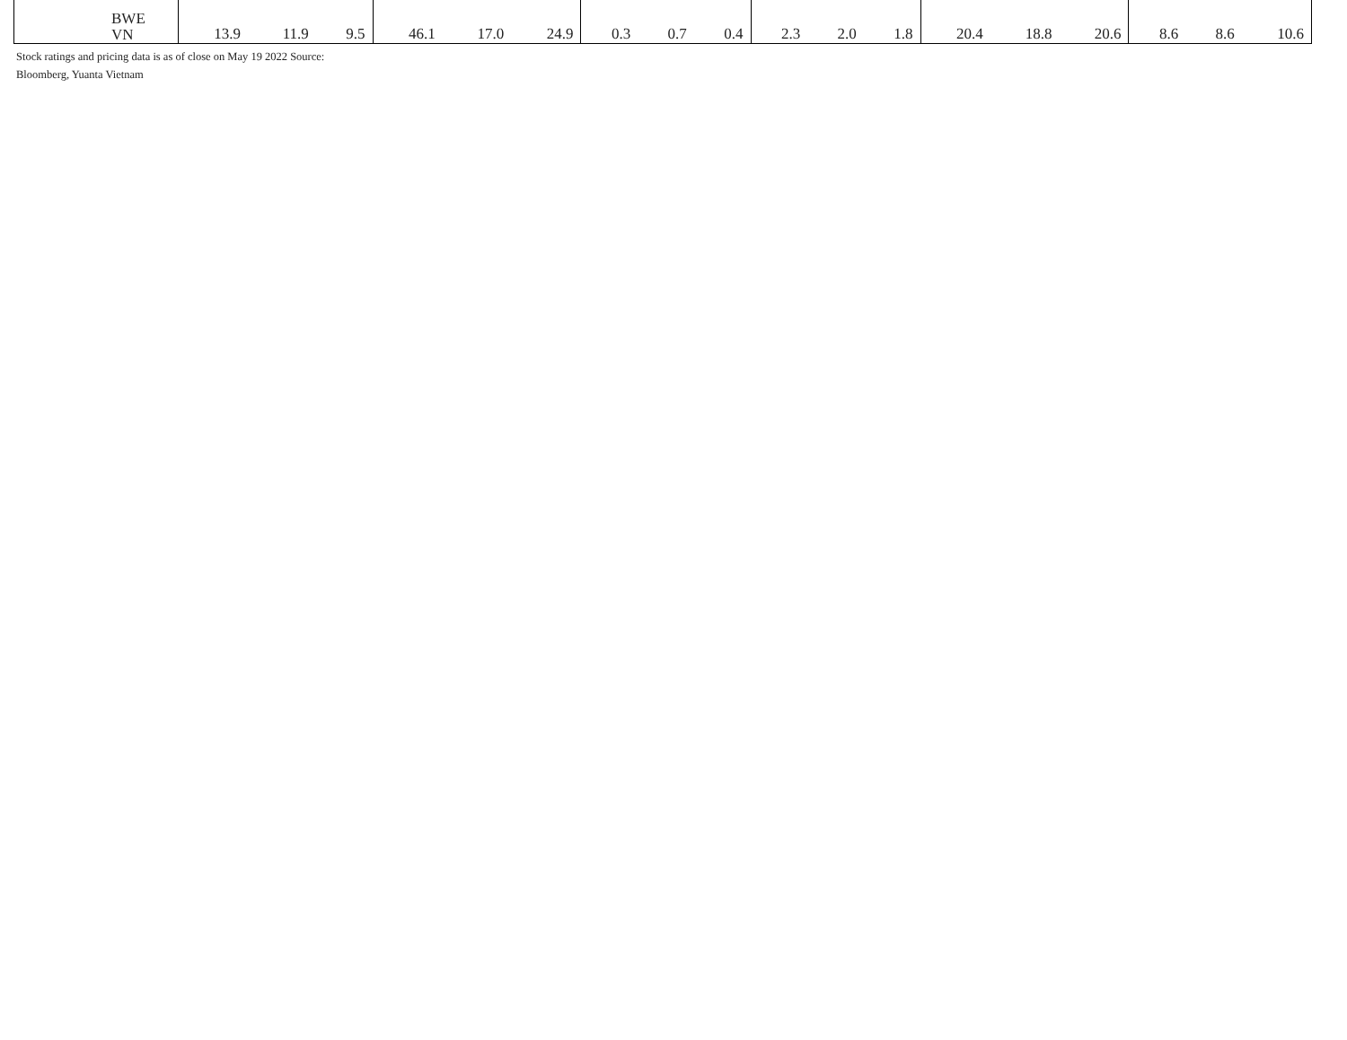| BWE VN | 13.9 | 11.9 | 9.5 | 46.1 | 17.0 | 24.9 | 0.3 | 0.7 | 0.4 | 2.3 | 2.0 | 1.8 | 20.4 | 18.8 | 20.6 | 8.6 | 8.6 | 10.6 |
Stock ratings and pricing data is as of close on May 19 2022 Source:
Bloomberg, Yuanta Vietnam